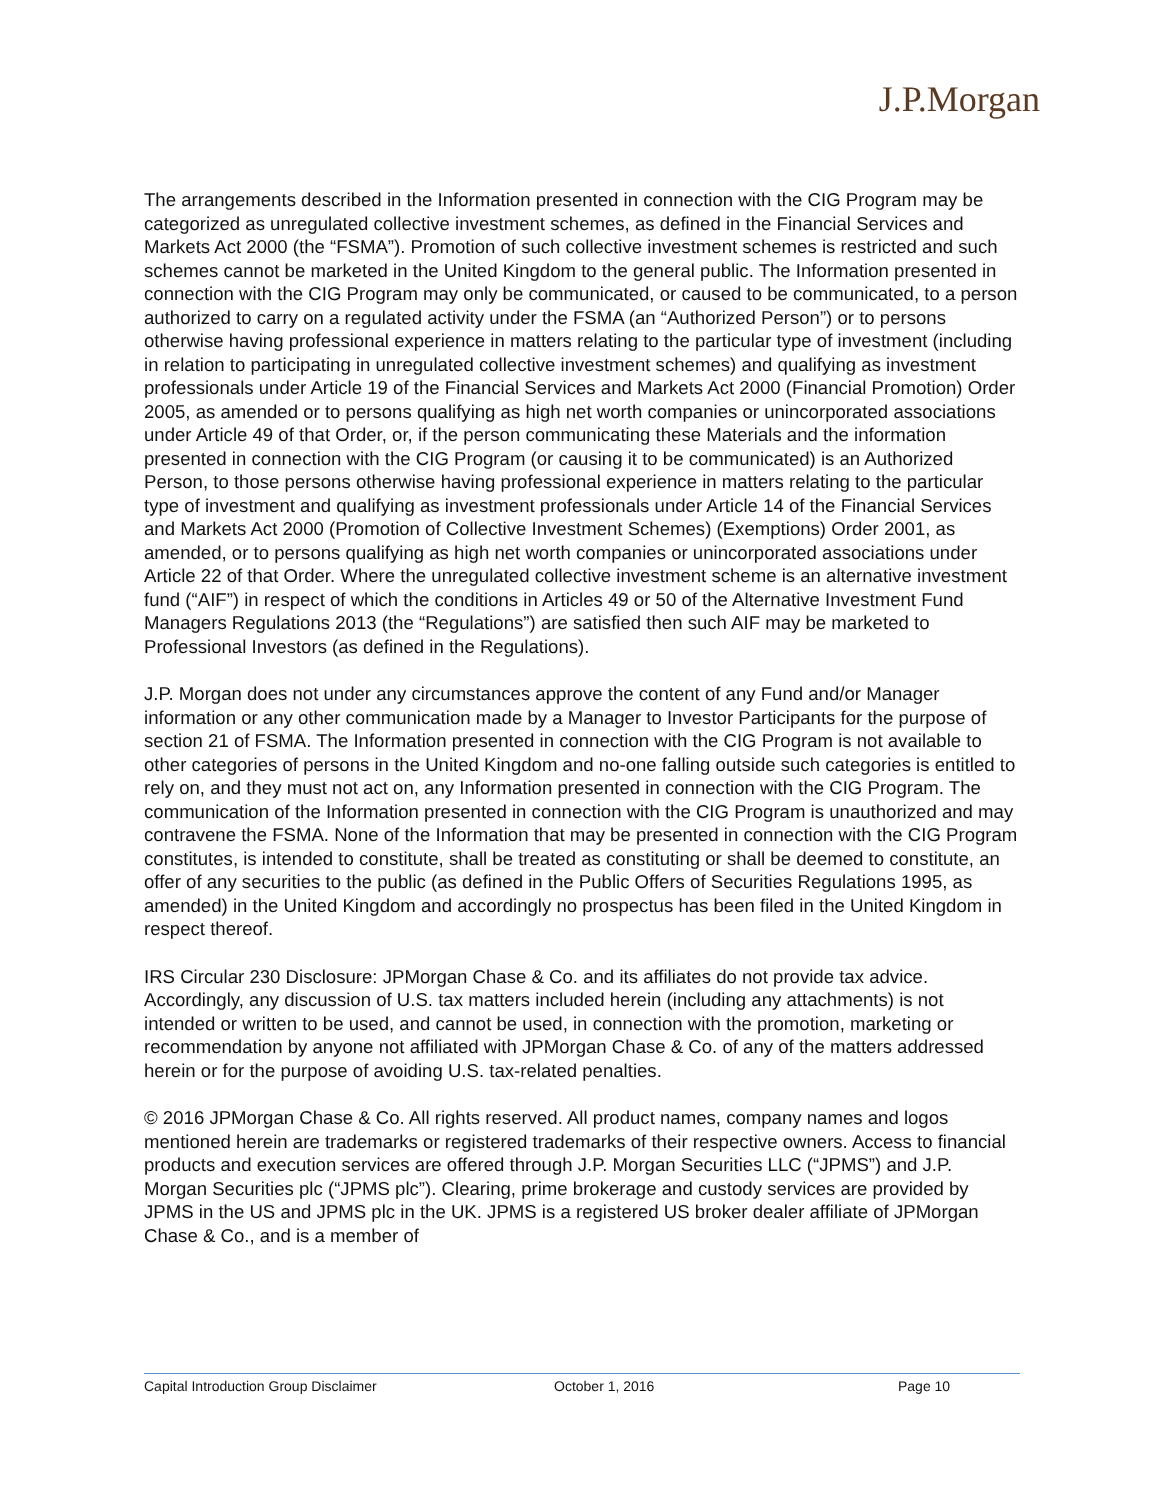J.P.Morgan
The arrangements described in the Information presented in connection with the CIG Program may be categorized as unregulated collective investment schemes, as defined in the Financial Services and Markets Act 2000 (the “FSMA”). Promotion of such collective investment schemes is restricted and such schemes cannot be marketed in the United Kingdom to the general public. The Information presented in connection with the CIG Program may only be communicated, or caused to be communicated, to a person authorized to carry on a regulated activity under the FSMA (an “Authorized Person”) or to persons otherwise having professional experience in matters relating to the particular type of investment (including in relation to participating in unregulated collective investment schemes) and qualifying as investment professionals under Article 19 of the Financial Services and Markets Act 2000 (Financial Promotion) Order 2005, as amended or to persons qualifying as high net worth companies or unincorporated associations under Article 49 of that Order, or, if the person communicating these Materials and the information presented in connection with the CIG Program (or causing it to be communicated) is an Authorized Person, to those persons otherwise having professional experience in matters relating to the particular type of investment and qualifying as investment professionals under Article 14 of the Financial Services and Markets Act 2000 (Promotion of Collective Investment Schemes) (Exemptions) Order 2001, as amended, or to persons qualifying as high net worth companies or unincorporated associations under Article 22 of that Order. Where the unregulated collective investment scheme is an alternative investment fund (“AIF”) in respect of which the conditions in Articles 49 or 50 of the Alternative Investment Fund Managers Regulations 2013 (the “Regulations”) are satisfied then such AIF may be marketed to Professional Investors (as defined in the Regulations).
J.P. Morgan does not under any circumstances approve the content of any Fund and/or Manager information or any other communication made by a Manager to Investor Participants for the purpose of section 21 of FSMA. The Information presented in connection with the CIG Program is not available to other categories of persons in the United Kingdom and no-one falling outside such categories is entitled to rely on, and they must not act on, any Information presented in connection with the CIG Program. The communication of the Information presented in connection with the CIG Program is unauthorized and may contravene the FSMA. None of the Information that may be presented in connection with the CIG Program constitutes, is intended to constitute, shall be treated as constituting or shall be deemed to constitute, an offer of any securities to the public (as defined in the Public Offers of Securities Regulations 1995, as amended) in the United Kingdom and accordingly no prospectus has been filed in the United Kingdom in respect thereof.
IRS Circular 230 Disclosure: JPMorgan Chase & Co. and its affiliates do not provide tax advice. Accordingly, any discussion of U.S. tax matters included herein (including any attachments) is not intended or written to be used, and cannot be used, in connection with the promotion, marketing or recommendation by anyone not affiliated with JPMorgan Chase & Co. of any of the matters addressed herein or for the purpose of avoiding U.S. tax-related penalties.
© 2016 JPMorgan Chase & Co. All rights reserved. All product names, company names and logos mentioned herein are trademarks or registered trademarks of their respective owners. Access to financial products and execution services are offered through J.P. Morgan Securities LLC (“JPMS”) and J.P. Morgan Securities plc (“JPMS plc”). Clearing, prime brokerage and custody services are provided by JPMS in the US and JPMS plc in the UK. JPMS is a registered US broker dealer affiliate of JPMorgan Chase & Co., and is a member of
Capital Introduction Group Disclaimer October 1, 2016 Page 10